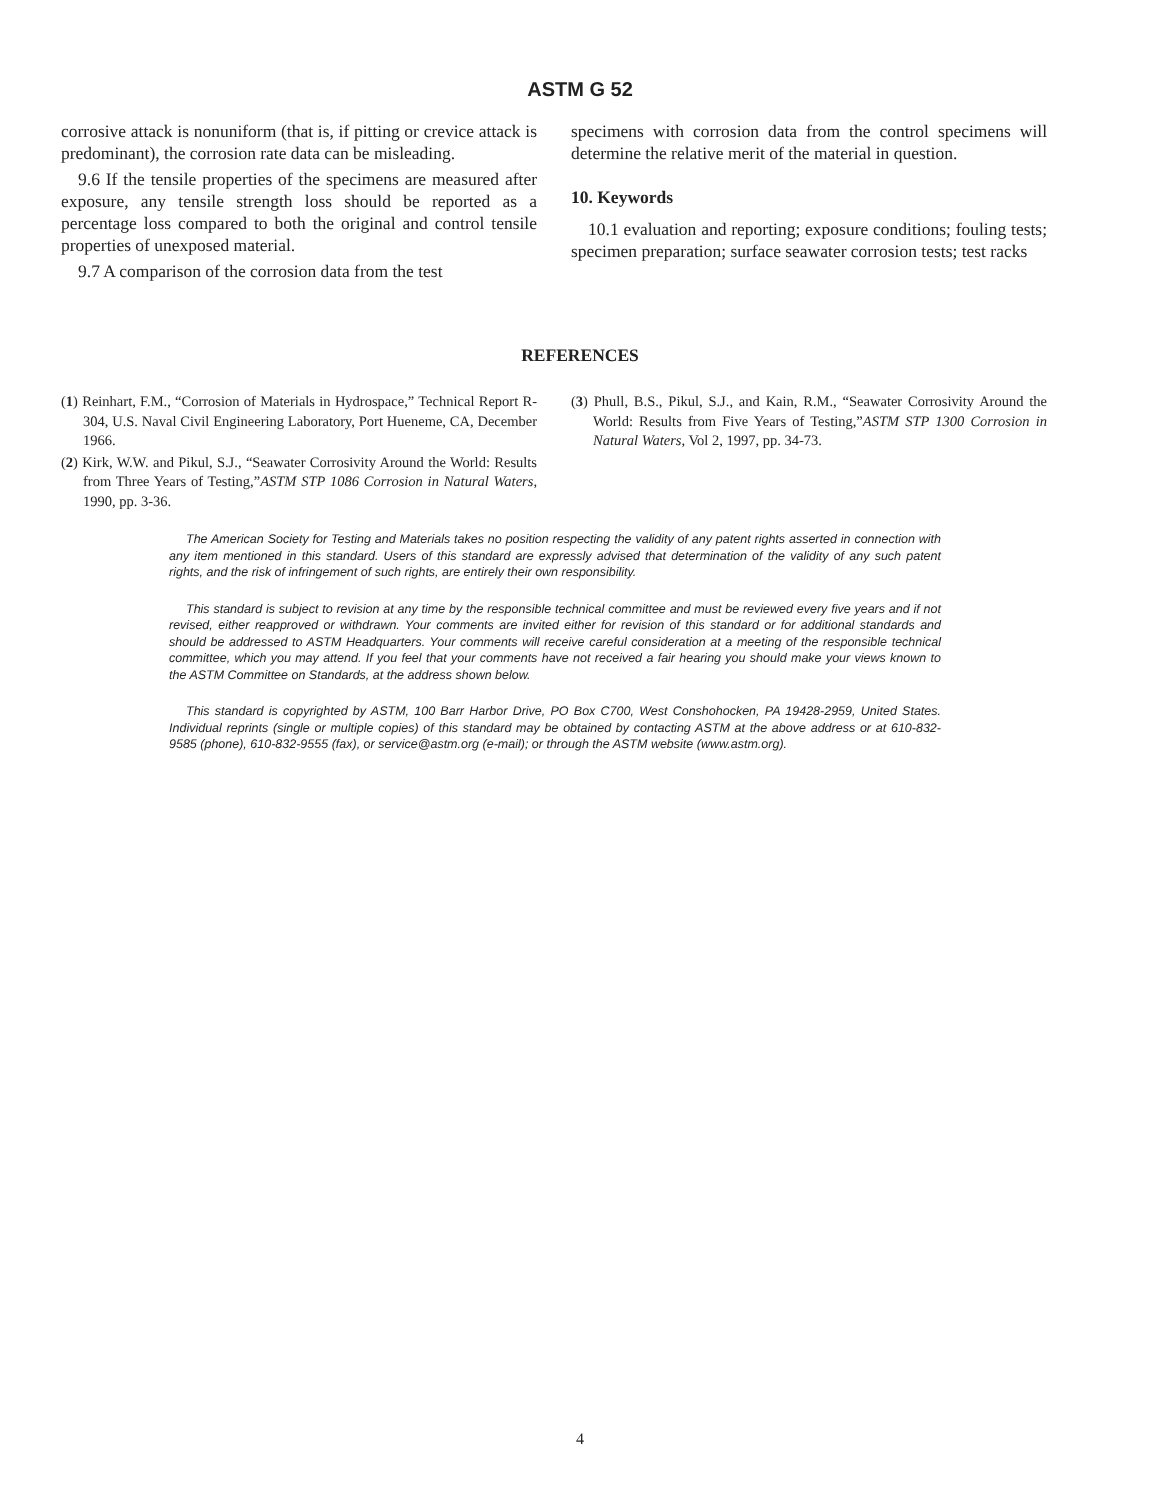ASTM G 52
corrosive attack is nonuniform (that is, if pitting or crevice attack is predominant), the corrosion rate data can be misleading.
9.6 If the tensile properties of the specimens are measured after exposure, any tensile strength loss should be reported as a percentage loss compared to both the original and control tensile properties of unexposed material.
9.7 A comparison of the corrosion data from the test
specimens with corrosion data from the control specimens will determine the relative merit of the material in question.
10. Keywords
10.1 evaluation and reporting; exposure conditions; fouling tests; specimen preparation; surface seawater corrosion tests; test racks
REFERENCES
(1) Reinhart, F.M., “Corrosion of Materials in Hydrospace,” Technical Report R-304, U.S. Naval Civil Engineering Laboratory, Port Hueneme, CA, December 1966.
(2) Kirk, W.W. and Pikul, S.J., “Seawater Corrosivity Around the World: Results from Three Years of Testing,”ASTM STP 1086 Corrosion in Natural Waters, 1990, pp. 3-36.
(3) Phull, B.S., Pikul, S.J., and Kain, R.M., “Seawater Corrosivity Around the World: Results from Five Years of Testing,”ASTM STP 1300 Corrosion in Natural Waters, Vol 2, 1997, pp. 34-73.
The American Society for Testing and Materials takes no position respecting the validity of any patent rights asserted in connection with any item mentioned in this standard. Users of this standard are expressly advised that determination of the validity of any such patent rights, and the risk of infringement of such rights, are entirely their own responsibility.
This standard is subject to revision at any time by the responsible technical committee and must be reviewed every five years and if not revised, either reapproved or withdrawn. Your comments are invited either for revision of this standard or for additional standards and should be addressed to ASTM Headquarters. Your comments will receive careful consideration at a meeting of the responsible technical committee, which you may attend. If you feel that your comments have not received a fair hearing you should make your views known to the ASTM Committee on Standards, at the address shown below.
This standard is copyrighted by ASTM, 100 Barr Harbor Drive, PO Box C700, West Conshohocken, PA 19428-2959, United States. Individual reprints (single or multiple copies) of this standard may be obtained by contacting ASTM at the above address or at 610-832-9585 (phone), 610-832-9555 (fax), or service@astm.org (e-mail); or through the ASTM website (www.astm.org).
4